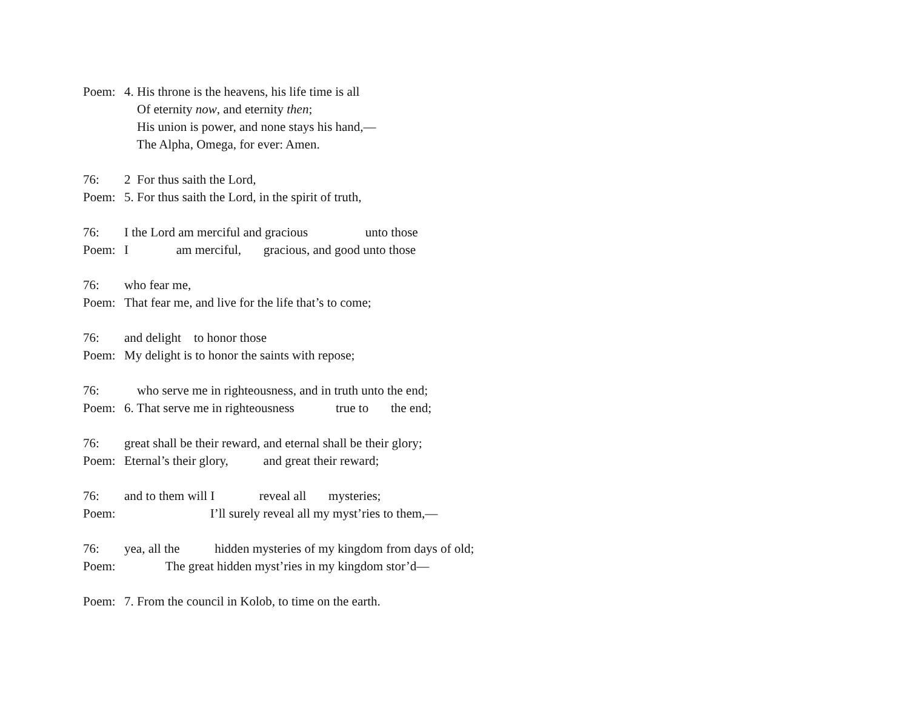Poem: 4. His throne is the heavens, his life time is all
Of eternity now, and eternity then;
His union is power, and none stays his hand,—
The Alpha, Omega, for ever: Amen.
76: 2 For thus saith the Lord,
Poem: 5. For thus saith the Lord, in the spirit of truth,
76: I the Lord am merciful and gracious unto those
Poem: I am merciful, gracious, and good unto those
76: who fear me,
Poem: That fear me, and live for the life that’s to come;
76: and delight to honor those
Poem: My delight is to honor the saints with repose;
76: who serve me in righteousness, and in truth unto the end;
Poem: 6. That serve me in righteousness true to the end;
76: great shall be their reward, and eternal shall be their glory;
Poem: Eternal’s their glory, and great their reward;
76: and to them will I reveal all mysteries;
Poem: I’ll surely reveal all my myst’ries to them,—
76: yea, all the hidden mysteries of my kingdom from days of old;
Poem: The great hidden myst’ries in my kingdom stor’d—
Poem: 7. From the council in Kolob, to time on the earth.